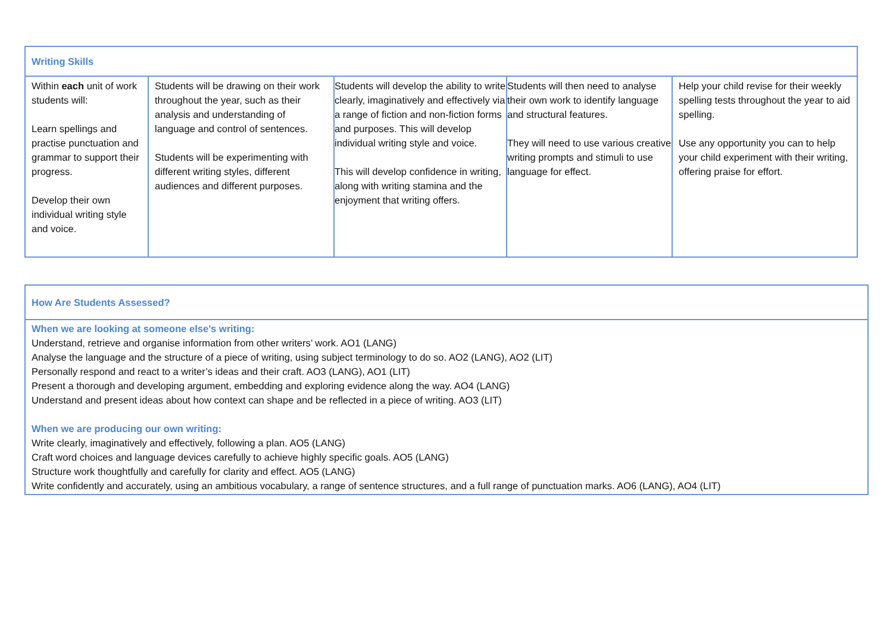| Writing Skills | | | | |
| --- | --- | --- | --- | --- |
| Within each unit of work students will: Learn spellings and practise punctuation and grammar to support their progress. Develop their own individual writing style and voice. | Students will be drawing on their work throughout the year, such as their analysis and understanding of language and control of sentences. Students will be experimenting with different writing styles, different audiences and different purposes. | Students will develop the ability to write clearly, imaginatively and effectively via a range of fiction and non-fiction forms and purposes. This will develop individual writing style and voice. This will develop confidence in writing, along with writing stamina and the enjoyment that writing offers. | Students will then need to analyse their own work to identify language and structural features. They will need to use various creative writing prompts and stimuli to use language for effect. | Help your child revise for their weekly spelling tests throughout the year to aid spelling. Use any opportunity you can to help your child experiment with their writing, offering praise for effort. |
| How Are Students Assessed? |
| --- |
| When we are looking at someone else’s writing: Understand, retrieve and organise information from other writers’ work. AO1 (LANG) Analyse the language and the structure of a piece of writing, using subject terminology to do so. AO2 (LANG), AO2 (LIT) Personally respond and react to a writer’s ideas and their craft. AO3 (LANG), AO1 (LIT) Present a thorough and developing argument, embedding and exploring evidence along the way. AO4 (LANG) Understand and present ideas about how context can shape and be reflected in a piece of writing. AO3 (LIT) When we are producing our own writing: Write clearly, imaginatively and effectively, following a plan. AO5 (LANG) Craft word choices and language devices carefully to achieve highly specific goals. AO5 (LANG) Structure work thoughtfully and carefully for clarity and effect. AO5 (LANG) Write confidently and accurately, using an ambitious vocabulary, a range of sentence structures, and a full range of punctuation marks. AO6 (LANG), AO4 (LIT) |